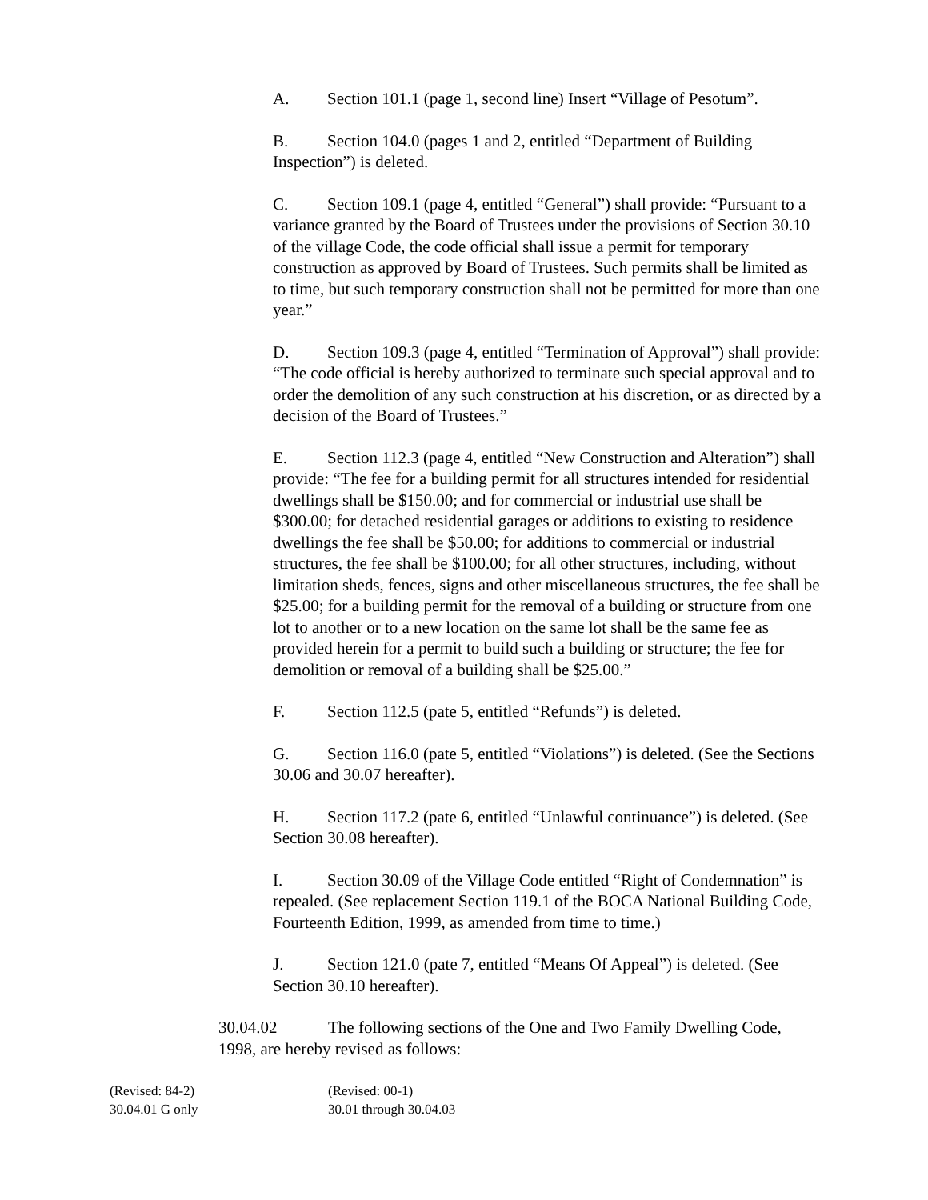A. Section 101.1 (page 1, second line) Insert “Village of Pesotum”.
B. Section 104.0 (pages 1 and 2, entitled “Department of Building Inspection”) is deleted.
C. Section 109.1 (page 4, entitled “General”) shall provide: “Pursuant to a variance granted by the Board of Trustees under the provisions of Section 30.10 of the village Code, the code official shall issue a permit for temporary construction as approved by Board of Trustees. Such permits shall be limited as to time, but such temporary construction shall not be permitted for more than one year.”
D. Section 109.3 (page 4, entitled “Termination of Approval”) shall provide: “The code official is hereby authorized to terminate such special approval and to order the demolition of any such construction at his discretion, or as directed by a decision of the Board of Trustees.”
E. Section 112.3 (page 4, entitled “New Construction and Alteration”) shall provide: “The fee for a building permit for all structures intended for residential dwellings shall be $150.00; and for commercial or industrial use shall be $300.00; for detached residential garages or additions to existing to residence dwellings the fee shall be $50.00; for additions to commercial or industrial structures, the fee shall be $100.00; for all other structures, including, without limitation sheds, fences, signs and other miscellaneous structures, the fee shall be $25.00; for a building permit for the removal of a building or structure from one lot to another or to a new location on the same lot shall be the same fee as provided herein for a permit to build such a building or structure; the fee for demolition or removal of a building shall be $25.00.”
F. Section 112.5 (pate 5, entitled “Refunds”) is deleted.
G. Section 116.0 (pate 5, entitled “Violations”) is deleted. (See the Sections 30.06 and 30.07 hereafter).
H. Section 117.2 (pate 6, entitled “Unlawful continuance”) is deleted. (See Section 30.08 hereafter).
I. Section 30.09 of the Village Code entitled “Right of Condemnation” is repealed. (See replacement Section 119.1 of the BOCA National Building Code, Fourteenth Edition, 1999, as amended from time to time.)
J. Section 121.0 (pate 7, entitled “Means Of Appeal”) is deleted. (See Section 30.10 hereafter).
30.04.02 The following sections of the One and Two Family Dwelling Code, 1998, are hereby revised as follows:
(Revised: 84-2)
30.04.01 G only
(Revised: 00-1)
30.01 through 30.04.03